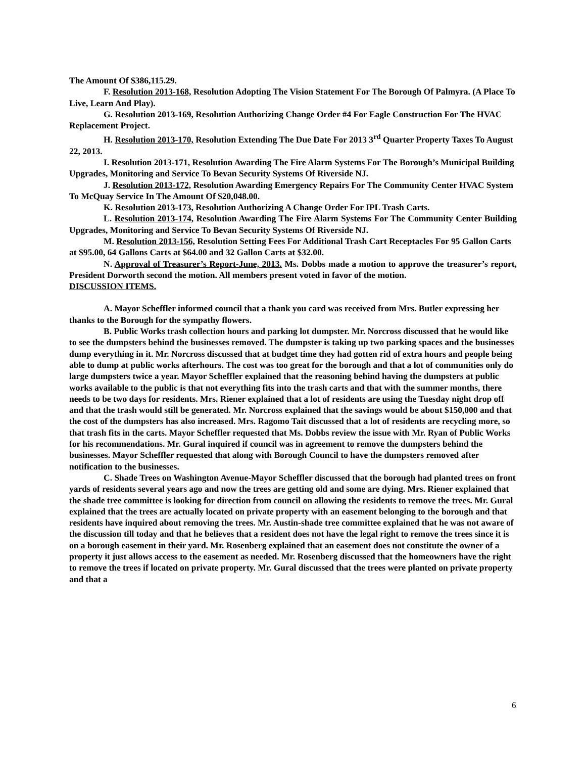The Amount Of $386,115.29.
F. Resolution 2013-168, Resolution Adopting The Vision Statement For The Borough Of Palmyra. (A Place To Live, Learn And Play).
G. Resolution 2013-169, Resolution Authorizing Change Order #4 For Eagle Construction For The HVAC Replacement Project.
H. Resolution 2013-170, Resolution Extending The Due Date For 2013 3<sup>rd</sup> Quarter Property Taxes To August 22, 2013.
I. Resolution 2013-171, Resolution Awarding The Fire Alarm Systems For The Borough’s Municipal Building Upgrades, Monitoring and Service To Bevan Security Systems Of Riverside NJ.
J. Resolution 2013-172, Resolution Awarding Emergency Repairs For The Community Center HVAC System To McQuay Service In The Amount Of $20,048.00.
K. Resolution 2013-173, Resolution Authorizing A Change Order For IPL Trash Carts.
L. Resolution 2013-174, Resolution Awarding The Fire Alarm Systems For The Community Center Building Upgrades, Monitoring and Service To Bevan Security Systems Of Riverside NJ.
M. Resolution 2013-156, Resolution Setting Fees For Additional Trash Cart Receptacles For 95 Gallon Carts at $95.00, 64 Gallons Carts at $64.00 and 32 Gallon Carts at $32.00.
N. Approval of Treasurer’s Report-June, 2013. Ms. Dobbs made a motion to approve the treasurer’s report, President Dorworth second the motion. All members present voted in favor of the motion.
DISCUSSION ITEMS.
A. Mayor Scheffler informed council that a thank you card was received from Mrs. Butler expressing her thanks to the Borough for the sympathy flowers.
B. Public Works trash collection hours and parking lot dumpster. Mr. Norcross discussed that he would like to see the dumpsters behind the businesses removed. The dumpster is taking up two parking spaces and the businesses dump everything in it. Mr. Norcross discussed that at budget time they had gotten rid of extra hours and people being able to dump at public works afterhours. The cost was too great for the borough and that a lot of communities only do large dumpsters twice a year. Mayor Scheffler explained that the reasoning behind having the dumpsters at public works available to the public is that not everything fits into the trash carts and that with the summer months, there needs to be two days for residents. Mrs. Riener explained that a lot of residents are using the Tuesday night drop off and that the trash would still be generated. Mr. Norcross explained that the savings would be about $150,000 and that the cost of the dumpsters has also increased. Mrs. Ragomo Tait discussed that a lot of residents are recycling more, so that trash fits in the carts. Mayor Scheffler requested that Ms. Dobbs review the issue with Mr. Ryan of Public Works for his recommendations. Mr. Gural inquired if council was in agreement to remove the dumpsters behind the businesses. Mayor Scheffler requested that along with Borough Council to have the dumpsters removed after notification to the businesses.
C. Shade Trees on Washington Avenue-Mayor Scheffler discussed that the borough had planted trees on front yards of residents several years ago and now the trees are getting old and some are dying. Mrs. Riener explained that the shade tree committee is looking for direction from council on allowing the residents to remove the trees. Mr. Gural explained that the trees are actually located on private property with an easement belonging to the borough and that residents have inquired about removing the trees. Mr. Austin-shade tree committee explained that he was not aware of the discussion till today and that he believes that a resident does not have the legal right to remove the trees since it is on a borough easement in their yard. Mr. Rosenberg explained that an easement does not constitute the owner of a property it just allows access to the easement as needed. Mr. Rosenberg discussed that the homeowners have the right to remove the trees if located on private property. Mr. Gural discussed that the trees were planted on private property and that a
6